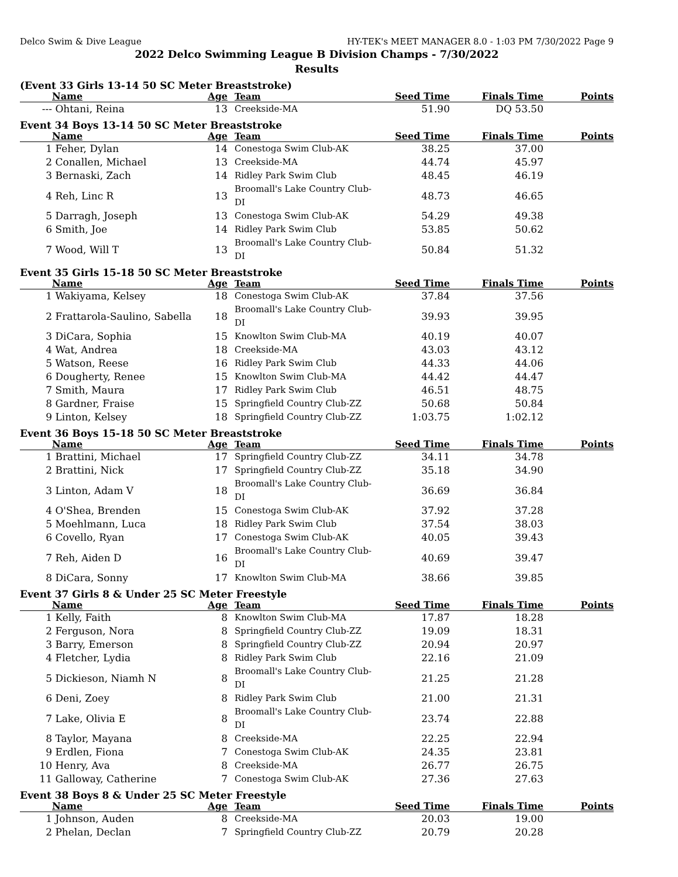Delco Swim & Dive League HY-TEK's MEET MANAGER 8.0 - 1:03 PM 7/30/2022 Page 9
2022 Delco Swimming League B Division Champs - 7/30/2022
Results
(Event 33 Girls 13-14 50 SC Meter Breaststroke)
| | Name | Age | Team | Seed Time | Finals Time | Points |
| --- | --- | --- | --- | --- | --- | --- |
| --- | Ohtani, Reina | 13 | Creekside-MA | 51.90 | DQ 53.50 | |
Event 34 Boys 13-14 50 SC Meter Breaststroke
| | Name | Age | Team | Seed Time | Finals Time | Points |
| --- | --- | --- | --- | --- | --- | --- |
| 1 | Feher, Dylan | 14 | Conestoga Swim Club-AK | 38.25 | 37.00 | |
| 2 | Conallen, Michael | 13 | Creekside-MA | 44.74 | 45.97 | |
| 3 | Bernaski, Zach | 14 | Ridley Park Swim Club | 48.45 | 46.19 | |
| 4 | Reh, Linc R | 13 | Broomall's Lake Country Club-DI | 48.73 | 46.65 | |
| 5 | Darragh, Joseph | 13 | Conestoga Swim Club-AK | 54.29 | 49.38 | |
| 6 | Smith, Joe | 14 | Ridley Park Swim Club | 53.85 | 50.62 | |
| 7 | Wood, Will T | 13 | Broomall's Lake Country Club-DI | 50.84 | 51.32 | |
Event 35 Girls 15-18 50 SC Meter Breaststroke
| | Name | Age | Team | Seed Time | Finals Time | Points |
| --- | --- | --- | --- | --- | --- | --- |
| 1 | Wakiyama, Kelsey | 18 | Conestoga Swim Club-AK | 37.84 | 37.56 | |
| 2 | Frattarola-Saulino, Sabella | 18 | Broomall's Lake Country Club-DI | 39.93 | 39.95 | |
| 3 | DiCara, Sophia | 15 | Knowlton Swim Club-MA | 40.19 | 40.07 | |
| 4 | Wat, Andrea | 18 | Creekside-MA | 43.03 | 43.12 | |
| 5 | Watson, Reese | 16 | Ridley Park Swim Club | 44.33 | 44.06 | |
| 6 | Dougherty, Renee | 15 | Knowlton Swim Club-MA | 44.42 | 44.47 | |
| 7 | Smith, Maura | 17 | Ridley Park Swim Club | 46.51 | 48.75 | |
| 8 | Gardner, Fraise | 15 | Springfield Country Club-ZZ | 50.68 | 50.84 | |
| 9 | Linton, Kelsey | 18 | Springfield Country Club-ZZ | 1:03.75 | 1:02.12 | |
Event 36 Boys 15-18 50 SC Meter Breaststroke
| | Name | Age | Team | Seed Time | Finals Time | Points |
| --- | --- | --- | --- | --- | --- | --- |
| 1 | Brattini, Michael | 17 | Springfield Country Club-ZZ | 34.11 | 34.78 | |
| 2 | Brattini, Nick | 17 | Springfield Country Club-ZZ | 35.18 | 34.90 | |
| 3 | Linton, Adam V | 18 | Broomall's Lake Country Club-DI | 36.69 | 36.84 | |
| 4 | O'Shea, Brenden | 15 | Conestoga Swim Club-AK | 37.92 | 37.28 | |
| 5 | Moehlmann, Luca | 18 | Ridley Park Swim Club | 37.54 | 38.03 | |
| 6 | Covello, Ryan | 17 | Conestoga Swim Club-AK | 40.05 | 39.43 | |
| 7 | Reh, Aiden D | 16 | Broomall's Lake Country Club-DI | 40.69 | 39.47 | |
| 8 | DiCara, Sonny | 17 | Knowlton Swim Club-MA | 38.66 | 39.85 | |
Event 37 Girls 8 & Under 25 SC Meter Freestyle
| | Name | Age | Team | Seed Time | Finals Time | Points |
| --- | --- | --- | --- | --- | --- | --- |
| 1 | Kelly, Faith | 8 | Knowlton Swim Club-MA | 17.87 | 18.28 | |
| 2 | Ferguson, Nora | 8 | Springfield Country Club-ZZ | 19.09 | 18.31 | |
| 3 | Barry, Emerson | 8 | Springfield Country Club-ZZ | 20.94 | 20.97 | |
| 4 | Fletcher, Lydia | 8 | Ridley Park Swim Club | 22.16 | 21.09 | |
| 5 | Dickieson, Niamh N | 8 | Broomall's Lake Country Club-DI | 21.25 | 21.28 | |
| 6 | Deni, Zoey | 8 | Ridley Park Swim Club | 21.00 | 21.31 | |
| 7 | Lake, Olivia E | 8 | Broomall's Lake Country Club-DI | 23.74 | 22.88 | |
| 8 | Taylor, Mayana | 8 | Creekside-MA | 22.25 | 22.94 | |
| 9 | Erdlen, Fiona | 7 | Conestoga Swim Club-AK | 24.35 | 23.81 | |
| 10 | Henry, Ava | 8 | Creekside-MA | 26.77 | 26.75 | |
| 11 | Galloway, Catherine | 7 | Conestoga Swim Club-AK | 27.36 | 27.63 | |
Event 38 Boys 8 & Under 25 SC Meter Freestyle
| | Name | Age | Team | Seed Time | Finals Time | Points |
| --- | --- | --- | --- | --- | --- | --- |
| 1 | Johnson, Auden | 8 | Creekside-MA | 20.03 | 19.00 | |
| 2 | Phelan, Declan | 7 | Springfield Country Club-ZZ | 20.79 | 20.28 | |